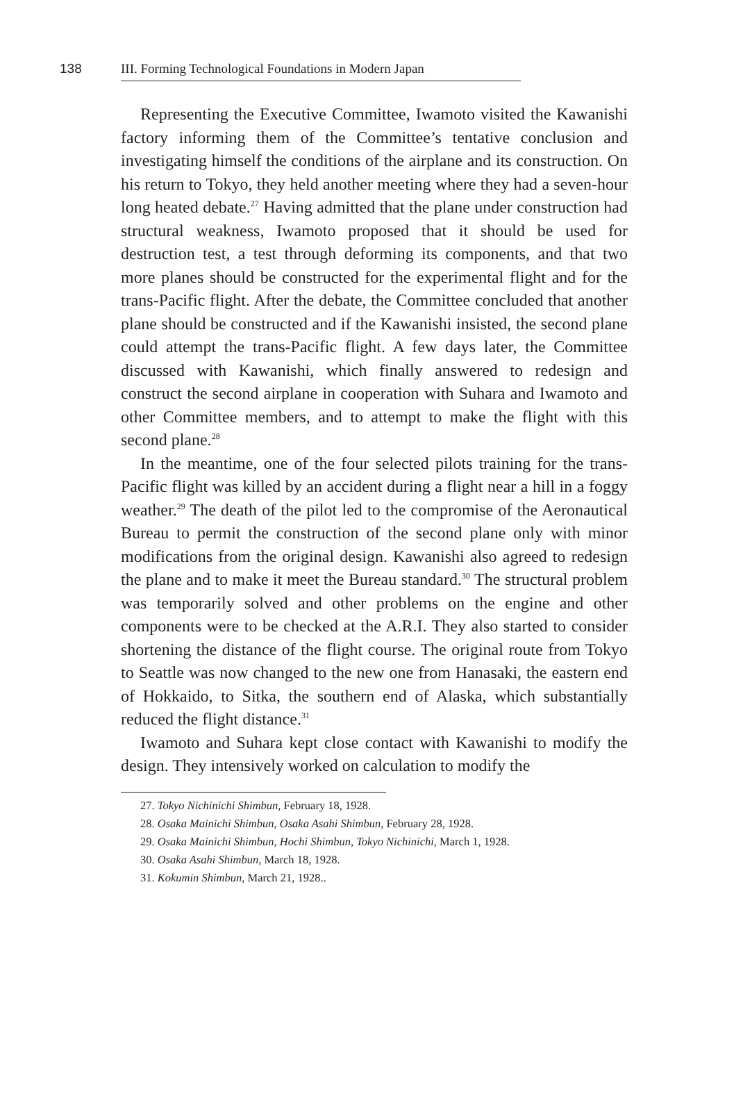138 III. Forming Technological Foundations in Modern Japan
Representing the Executive Committee, Iwamoto visited the Kawanishi factory informing them of the Committee’s tentative conclusion and investigating himself the conditions of the airplane and its construction. On his return to Tokyo, they held another meeting where they had a seven-hour long heated debate.<sup>27</sup> Having admitted that the plane under construction had structural weakness, Iwamoto proposed that it should be used for destruction test, a test through deforming its components, and that two more planes should be constructed for the experimental flight and for the trans-Pacific flight. After the debate, the Committee concluded that another plane should be constructed and if the Kawanishi insisted, the second plane could attempt the trans-Pacific flight. A few days later, the Committee discussed with Kawanishi, which finally answered to redesign and construct the second airplane in cooperation with Suhara and Iwamoto and other Committee members, and to attempt to make the flight with this second plane.<sup>28</sup>
In the meantime, one of the four selected pilots training for the trans-Pacific flight was killed by an accident during a flight near a hill in a foggy weather.<sup>29</sup> The death of the pilot led to the compromise of the Aeronautical Bureau to permit the construction of the second plane only with minor modifications from the original design. Kawanishi also agreed to redesign the plane and to make it meet the Bureau standard.<sup>30</sup> The structural problem was temporarily solved and other problems on the engine and other components were to be checked at the A.R.I. They also started to consider shortening the distance of the flight course. The original route from Tokyo to Seattle was now changed to the new one from Hanasaki, the eastern end of Hokkaido, to Sitka, the southern end of Alaska, which substantially reduced the flight distance.<sup>31</sup>
Iwamoto and Suhara kept close contact with Kawanishi to modify the design. They intensively worked on calculation to modify the
27. Tokyo Nichinichi Shimbun, February 18, 1928.
28. Osaka Mainichi Shimbun, Osaka Asahi Shimbun, February 28, 1928.
29. Osaka Mainichi Shimbun, Hochi Shimbun, Tokyo Nichinichi, March 1, 1928.
30. Osaka Asahi Shimbun, March 18, 1928.
31. Kokumin Shimbun, March 21, 1928..